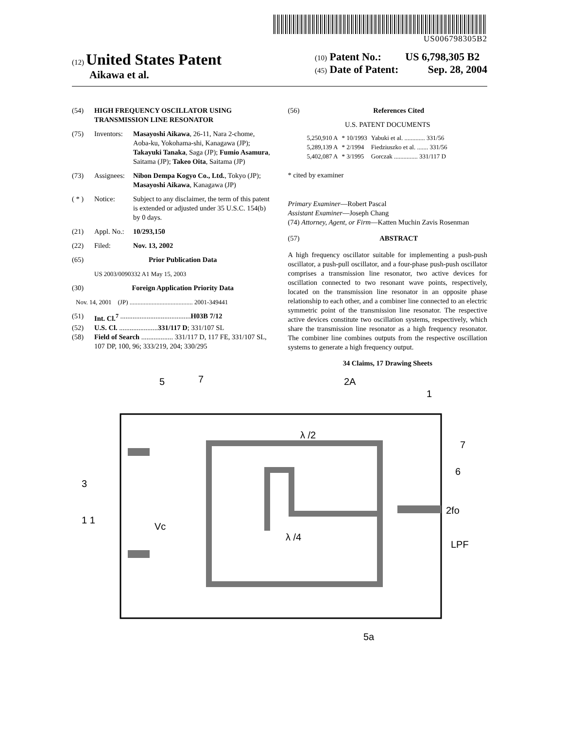US006798305B2
(12) United States Patent
Aikawa et al.
(10) Patent No.: US 6,798,305 B2
(45) Date of Patent: Sep. 28, 2004
(54) HIGH FREQUENCY OSCILLATOR USING TRANSMISSION LINE RESONATOR
(75) Inventors: Masayoshi Aikawa, 26-11, Nara 2-chome, Aoba-ku, Yokohama-shi, Kanagawa (JP); Takayuki Tanaka, Saga (JP); Fumio Asamura, Saitama (JP); Takeo Oita, Saitama (JP)
(73) Assignees: Nibon Dempa Kogyo Co., Ltd., Tokyo (JP); Masayoshi Aikawa, Kanagawa (JP)
( * ) Notice: Subject to any disclaimer, the term of this patent is extended or adjusted under 35 U.S.C. 154(b) by 0 days.
(21) Appl. No.: 10/293,150
(22) Filed: Nov. 13, 2002
(65) Prior Publication Data
US 2003/0090332 A1 May 15, 2003
(30) Foreign Application Priority Data
Nov. 14, 2001 (JP) ........................................ 2001-349441
(51) Int. Cl.<sup>7</sup> ........................................ H03B 7/12
(52) U.S. Cl. ...................... 331/117 D; 331/107 SL
(58) Field of Search .................. 331/117 D, 117 FE, 331/107 SL, 107 DP, 100, 96; 333/219, 204; 330/295
(56) References Cited
U.S. PATENT DOCUMENTS
| 5,250,910 A | * 10/1993 | Yabuki et al. ............. 331/56 |
| 5,289,139 A | * 2/1994 | Fiedziuszko et al. ....... 331/56 |
| 5,402,087 A | * 3/1995 | Gorczak ............... 331/117 D |
* cited by examiner
Primary Examiner—Robert Pascal
Assistant Examiner—Joseph Chang
(74) Attorney, Agent, or Firm—Katten Muchin Zavis Rosenman
(57) ABSTRACT
A high frequency oscillator suitable for implementing a push-push oscillator, a push-pull oscillator, and a four-phase push-push oscillator comprises a transmission line resonator, two active devices for oscillation connected to two resonant wave points, respectively, located on the transmission line resonator in an opposite phase relationship to each other, and a combiner line connected to an electric symmetric point of the transmission line resonator. The respective active devices constitute two oscillation systems, respectively, which share the transmission line resonator as a high frequency resonator. The combiner line combines outputs from the respective oscillation systems to generate a high frequency output.
34 Claims, 17 Drawing Sheets
5
7
2A
1
λ /2
λ /4
3
1 1
Vc
7
6
2fo
LPF
5a